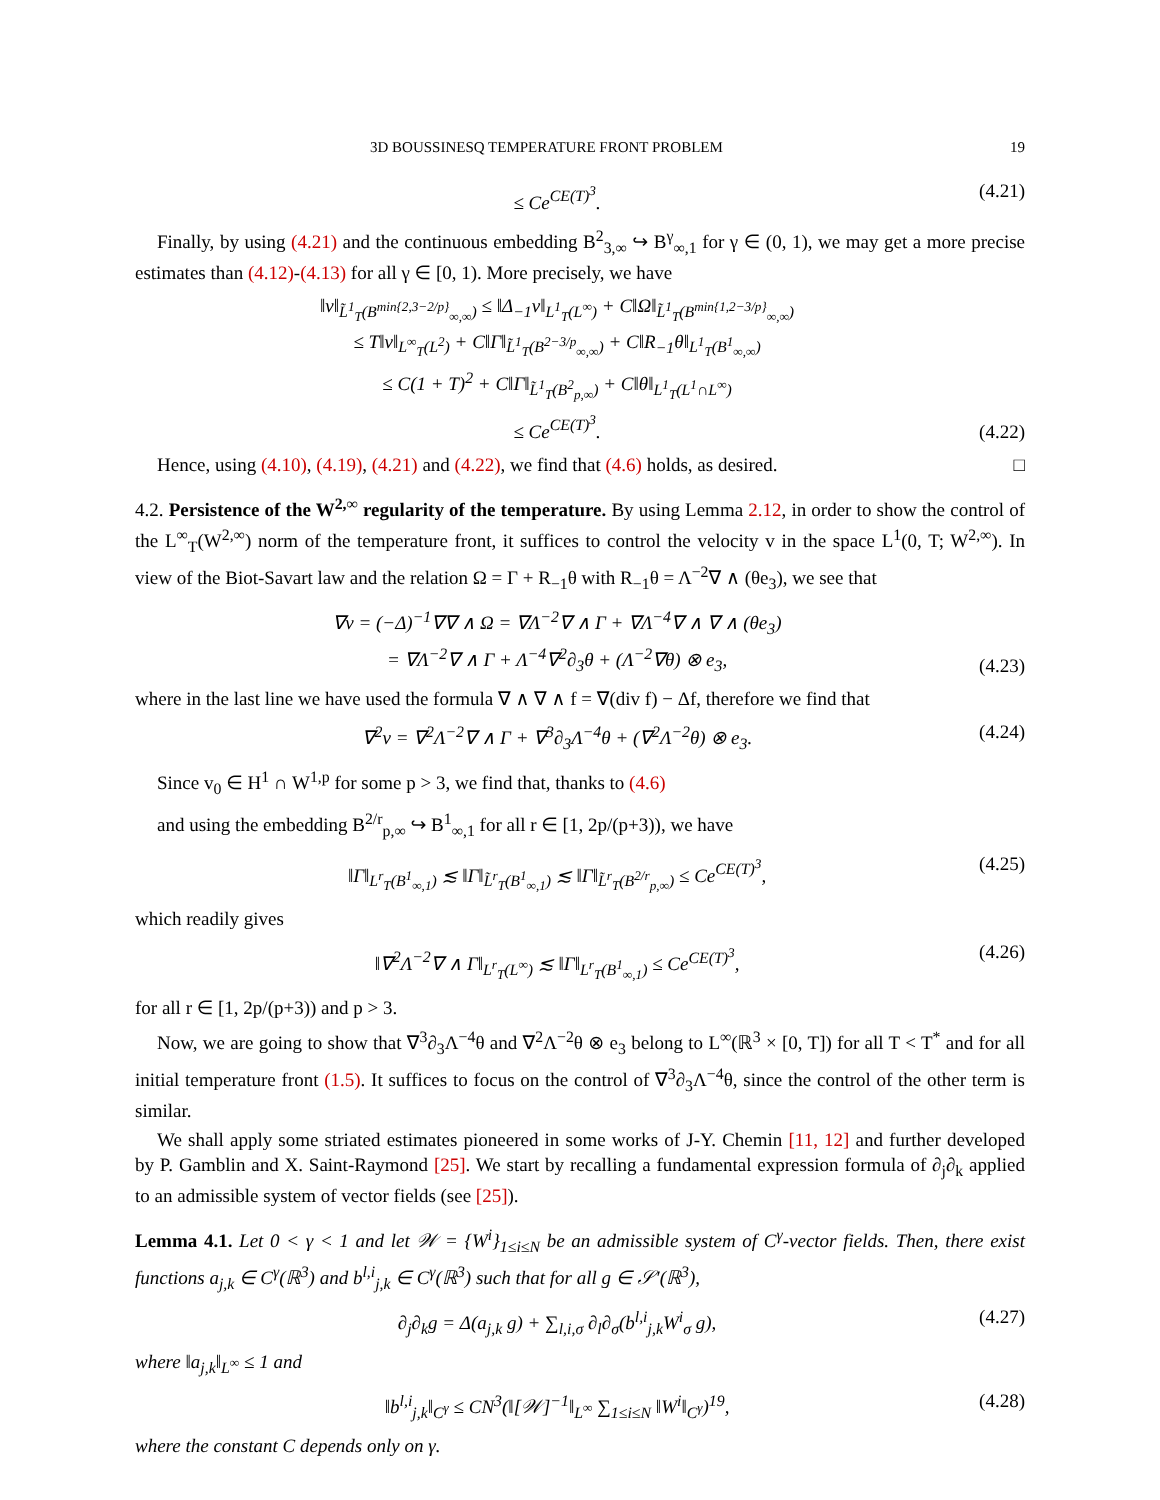3D BOUSSINESQ TEMPERATURE FRONT PROBLEM 19
≤ Ce<sup>CE(T)<sup>3</sup></sup>. (4.21)
Finally, by using (4.21) and the continuous embedding B<sup>2</sup><sub>3,∞</sub> ↪ B<sup>γ</sup><sub>∞,1</sub> for γ ∈ (0, 1), we may get a more precise estimates than (4.12)-(4.13) for all γ ∈ [0, 1). More precisely, we have
‖v‖<sub>L̃<sup>1</sup><sub>T</sub>(B<sup>min{2,3−2/p}</sup><sub>∞,∞</sub>)</sub> ≤ ‖Δ<sub>−1</sub>v‖<sub>L<sup>1</sup><sub>T</sub>(L<sup>∞</sup>)</sub> + C‖Ω‖<sub>L̃<sup>1</sup><sub>T</sub>(B<sup>min{1,2−3/p}</sup><sub>∞,∞</sub>)</sub>
≤ T‖v‖<sub>L<sup>∞</sup><sub>T</sub>(L<sup>2</sup>)</sub> + C‖Γ‖<sub>L̃<sup>1</sup><sub>T</sub>(B<sup>2−3/p</sup><sub>∞,∞</sub>)</sub> + C‖R<sub>−1</sub>θ‖<sub>L<sup>1</sup><sub>T</sub>(B<sup>1</sup><sub>∞,∞</sub>)</sub>
≤ C(1 + T)<sup>2</sup> + C‖Γ‖<sub>L̃<sup>1</sup><sub>T</sub>(B<sup>2</sup><sub>p,∞</sub>)</sub> + C‖θ‖<sub>L<sup>1</sup><sub>T</sub>(L<sup>1</sup>∩L<sup>∞</sup>)</sub>
≤ Ce<sup>CE(T)<sup>3</sup></sup>. (4.22)
Hence, using (4.10), (4.19), (4.21) and (4.22), we find that (4.6) holds, as desired. □
4.2. Persistence of the W<sup>2,∞</sup> regularity of the temperature. By using Lemma 2.12, in order to show the control of the L<sup>∞</sup><sub>T</sub>(W<sup>2,∞</sup>) norm of the temperature front, it suffices to control the velocity v in the space L<sup>1</sup>(0, T; W<sup>2,∞</sup>). In view of the Biot-Savart law and the relation Ω = Γ + R<sub>−1</sub>θ with R<sub>−1</sub>θ = Λ<sup>−2</sup>∇ ∧ (θe<sub>3</sub>), we see that
∇v = (−Δ)<sup>−1</sup>∇∇ ∧ Ω = ∇Λ<sup>−2</sup>∇ ∧ Γ + ∇Λ<sup>−4</sup>∇ ∧ ∇ ∧ (θe<sub>3</sub>)
= ∇Λ<sup>−2</sup>∇ ∧ Γ + Λ<sup>−4</sup>∇<sup>2</sup>∂<sub>3</sub>θ + (Λ<sup>−2</sup>∇θ) ⊗ e<sub>3</sub>, (4.23)
where in the last line we have used the formula ∇ ∧ ∇ ∧ f = ∇(div f) − Δf, therefore we find that
∇<sup>2</sup>v = ∇<sup>2</sup>Λ<sup>−2</sup>∇ ∧ Γ + ∇<sup>3</sup>∂<sub>3</sub>Λ<sup>−4</sup>θ + (∇<sup>2</sup>Λ<sup>−2</sup>θ) ⊗ e<sub>3</sub>. (4.24)
Since v<sub>0</sub> ∈ H<sup>1</sup> ∩ W<sup>1,p</sup> for some p > 3, we find that, thanks to (4.6)
and using the embedding B<sup>2/r</sup><sub>p,∞</sub> ↪ B<sup>1</sup><sub>∞,1</sub> for all r ∈ [1, 2p/(p+3)), we have
‖Γ‖<sub>L<sup>r</sup><sub>T</sub>(B<sup>1</sup><sub>∞,1</sub>)</sub> ≲ ‖Γ‖<sub>L̃<sup>r</sup><sub>T</sub>(B<sup>1</sup><sub>∞,1</sub>)</sub> ≲ ‖Γ‖<sub>L̃<sup>r</sup><sub>T</sub>(B<sup>2/r</sup><sub>p,∞</sub>)</sub> ≤ Ce<sup>CE(T)<sup>3</sup></sup>, (4.25)
which readily gives
‖∇<sup>2</sup>Λ<sup>−2</sup>∇ ∧ Γ‖<sub>L<sup>r</sup><sub>T</sub>(L<sup>∞</sup>)</sub> ≲ ‖Γ‖<sub>L<sup>r</sup><sub>T</sub>(B<sup>1</sup><sub>∞,1</sub>)</sub> ≤ Ce<sup>CE(T)<sup>3</sup></sup>, (4.26)
for all r ∈ [1, 2p/(p+3)) and p > 3.
Now, we are going to show that ∇<sup>3</sup>∂<sub>3</sub>Λ<sup>−4</sup>θ and ∇<sup>2</sup>Λ<sup>−2</sup>θ ⊗ e<sub>3</sub> belong to L<sup>∞</sup>(ℝ<sup>3</sup> × [0, T]) for all T < T<sup>*</sup> and for all initial temperature front (1.5). It suffices to focus on the control of ∇<sup>3</sup>∂<sub>3</sub>Λ<sup>−4</sup>θ, since the control of the other term is similar.
We shall apply some striated estimates pioneered in some works of J-Y. Chemin [11, 12] and further developed by P. Gamblin and X. Saint-Raymond [25]. We start by recalling a fundamental expression formula of ∂<sub>j</sub>∂<sub>k</sub> applied to an admissible system of vector fields (see [25]).
Lemma 4.1. Let 0 < γ < 1 and let 𝒲 = {W<sup>i</sup>}<sub>1≤i≤N</sub> be an admissible system of C<sup>γ</sup>-vector fields. Then, there exist functions a<sub>j,k</sub> ∈ C<sup>γ</sup>(ℝ<sup>3</sup>) and b<sup>l,i</sup><sub>j,k</sub> ∈ C<sup>γ</sup>(ℝ<sup>3</sup>) such that for all g ∈ 𝒮′(ℝ<sup>3</sup>),
∂<sub>j</sub>∂<sub>k</sub>g = Δ(a<sub>j,k</sub> g) + ∑<sub>l,i,σ</sub> ∂<sub>l</sub>∂<sub>σ</sub>(b<sup>l,i</sup><sub>j,k</sub>W<sup>i</sup><sub>σ</sub> g), (4.27)
where ‖a<sub>j,k</sub>‖<sub>L<sup>∞</sup></sub> ≤ 1 and
‖b<sup>l,i</sup><sub>j,k</sub>‖<sub>C<sup>γ</sup></sub> ≤ CN<sup>3</sup>(‖[𝒲]<sup>−1</sup>‖<sub>L<sup>∞</sup></sub> ∑<sub>1≤i≤N</sub> ‖W<sup>i</sup>‖<sub>C<sup>γ</sup></sub>)<sup>19</sup>, (4.28)
where the constant C depends only on γ.